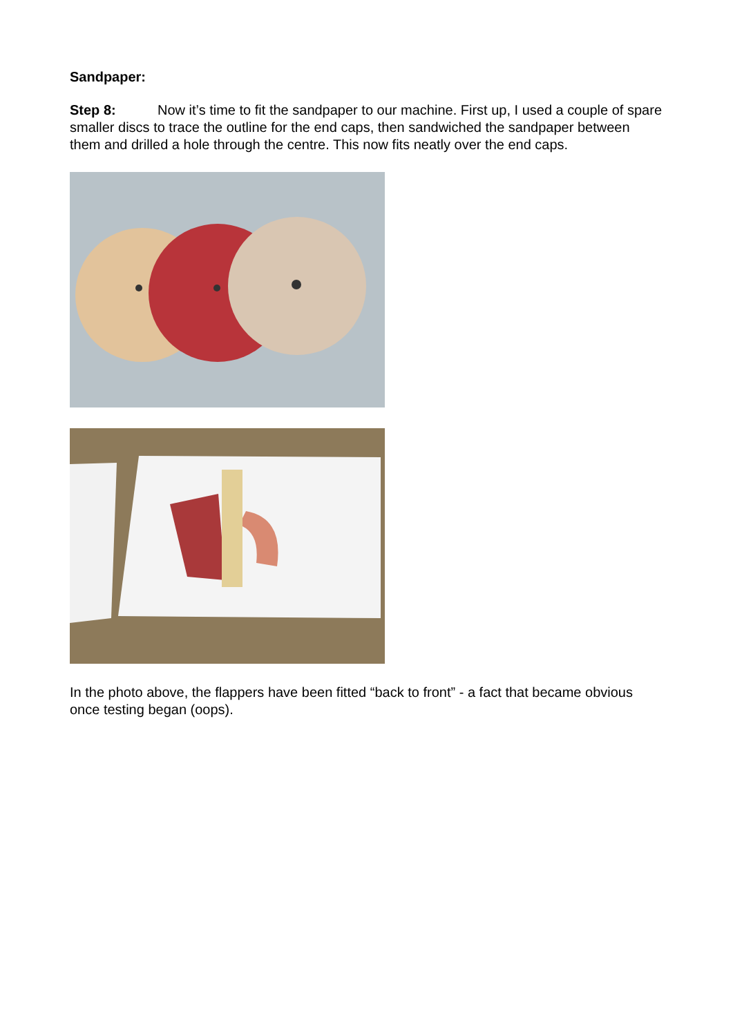Sandpaper:
Step 8: Now it’s time to fit the sandpaper to our machine. First up, I used a couple of spare smaller discs to trace the outline for the end caps, then sandwiched the sandpaper between them and drilled a hole through the centre. This now fits neatly over the end caps.
In the photo above, the flappers have been fitted “back to front” - a fact that became obvious once testing began (oops).